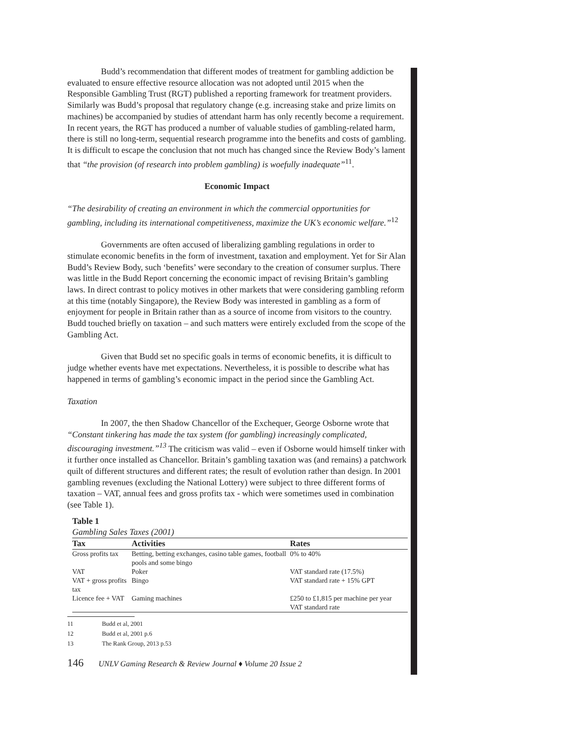Budd’s recommendation that different modes of treatment for gambling addiction be evaluated to ensure effective resource allocation was not adopted until 2015 when the Responsible Gambling Trust (RGT) published a reporting framework for treatment providers. Similarly was Budd’s proposal that regulatory change (e.g. increasing stake and prize limits on machines) be accompanied by studies of attendant harm has only recently become a requirement. In recent years, the RGT has produced a number of valuable studies of gambling-related harm, there is still no long-term, sequential research programme into the benefits and costs of gambling. It is difficult to escape the conclusion that not much has changed since the Review Body’s lament that “the provision (of research into problem gambling) is woefully inadequate”<sup>11</sup>.
Economic Impact
“The desirability of creating an environment in which the commercial opportunities for gambling, including its international competitiveness, maximize the UK’s economic welfare.”<sup>12</sup>
Governments are often accused of liberalizing gambling regulations in order to stimulate economic benefits in the form of investment, taxation and employment. Yet for Sir Alan Budd’s Review Body, such ‘benefits’ were secondary to the creation of consumer surplus. There was little in the Budd Report concerning the economic impact of revising Britain’s gambling laws. In direct contrast to policy motives in other markets that were considering gambling reform at this time (notably Singapore), the Review Body was interested in gambling as a form of enjoyment for people in Britain rather than as a source of income from visitors to the country. Budd touched briefly on taxation – and such matters were entirely excluded from the scope of the Gambling Act.
Given that Budd set no specific goals in terms of economic benefits, it is difficult to judge whether events have met expectations. Nevertheless, it is possible to describe what has happened in terms of gambling’s economic impact in the period since the Gambling Act.
Taxation
In 2007, the then Shadow Chancellor of the Exchequer, George Osborne wrote that “Constant tinkering has made the tax system (for gambling) increasingly complicated, discouraging investment.”<sup>13</sup> The criticism was valid – even if Osborne would himself tinker with it further once installed as Chancellor. Britain’s gambling taxation was (and remains) a patchwork quilt of different structures and different rates; the result of evolution rather than design. In 2001 gambling revenues (excluding the National Lottery) were subject to three different forms of taxation – VAT, annual fees and gross profits tax - which were sometimes used in combination (see Table 1).
Table 1
Gambling Sales Taxes (2001)
| Tax | Activities | Rates |
| --- | --- | --- |
| Gross profits tax | Betting, betting exchanges, casino table games, football pools and some bingo | 0% to 40% |
| VAT | Poker | VAT standard rate (17.5%) |
| VAT + gross profits tax | Bingo | VAT standard rate + 15% GPT |
| Licence fee + VAT | Gaming machines | £250 to £1,815 per machine per year VAT standard rate |
11 Budd et al, 2001
12 Budd et al, 2001 p.6
13 The Rank Group, 2013 p.53
146 UNLV Gaming Research & Review Journal ♦ Volume 20 Issue 2